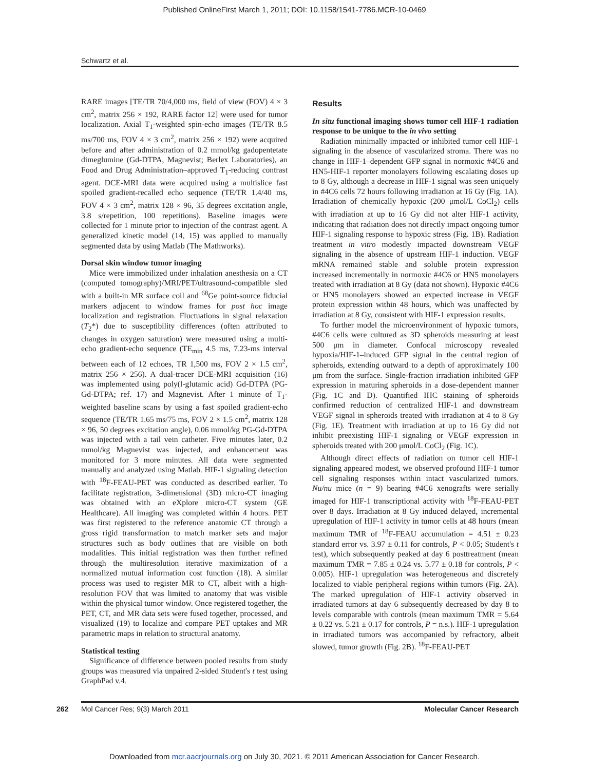Published OnlineFirst March 1, 2011; DOI: 10.1158/1541-7786.MCR-10-0469
Schwartz et al.
RARE images [TE/TR 70/4,000 ms, field of view (FOV) 4 × 3 cm<sup>2</sup>, matrix 256 × 192, RARE factor 12] were used for tumor localization. Axial T<sub>1</sub>-weighted spin-echo images (TE/TR 8.5 ms/700 ms, FOV 4 × 3 cm<sup>2</sup>, matrix 256 × 192) were acquired before and after administration of 0.2 mmol/kg gadopentetate dimeglumine (Gd-DTPA, Magnevist; Berlex Laboratories), an Food and Drug Administration–approved T<sub>1</sub>-reducing contrast agent. DCE-MRI data were acquired using a multislice fast spoiled gradient-recalled echo sequence (TE/TR 1.4/40 ms, FOV 4 × 3 cm<sup>2</sup>, matrix 128 × 96, 35 degrees excitation angle, 3.8 s/repetition, 100 repetitions). Baseline images were collected for 1 minute prior to injection of the contrast agent. A generalized kinetic model (14, 15) was applied to manually segmented data by using Matlab (The Mathworks).
Dorsal skin window tumor imaging
Mice were immobilized under inhalation anesthesia on a CT (computed tomography)/MRI/PET/ultrasound-compatible sled with a built-in MR surface coil and <sup>68</sup>Ge point-source fiducial markers adjacent to window frames for post hoc image localization and registration. Fluctuations in signal relaxation (T<sub>2</sub>*) due to susceptibility differences (often attributed to changes in oxygen saturation) were measured using a multi-echo gradient-echo sequence (TE<sub>min</sub> 4.5 ms, 7.23-ms interval between each of 12 echoes, TR 1,500 ms, FOV 2 × 1.5 cm<sup>2</sup>, matrix 256 × 256). A dual-tracer DCE-MRI acquisition (16) was implemented using poly(l-glutamic acid) Gd-DTPA (PG-Gd-DTPA; ref. 17) and Magnevist. After 1 minute of T<sub>1</sub>-weighted baseline scans by using a fast spoiled gradient-echo sequence (TE/TR 1.65 ms/75 ms, FOV 2 × 1.5 cm<sup>2</sup>, matrix 128 × 96, 50 degrees excitation angle), 0.06 mmol/kg PG-Gd-DTPA was injected with a tail vein catheter. Five minutes later, 0.2 mmol/kg Magnevist was injected, and enhancement was monitored for 3 more minutes. All data were segmented manually and analyzed using Matlab. HIF-1 signaling detection with <sup>18</sup>F-FEAU-PET was conducted as described earlier. To facilitate registration, 3-dimensional (3D) micro-CT imaging was obtained with an eXplore micro-CT system (GE Healthcare). All imaging was completed within 4 hours. PET was first registered to the reference anatomic CT through a gross rigid transformation to match marker sets and major structures such as body outlines that are visible on both modalities. This initial registration was then further refined through the multiresolution iterative maximization of a normalized mutual information cost function (18). A similar process was used to register MR to CT, albeit with a high-resolution FOV that was limited to anatomy that was visible within the physical tumor window. Once registered together, the PET, CT, and MR data sets were fused together, processed, and visualized (19) to localize and compare PET uptakes and MR parametric maps in relation to structural anatomy.
Statistical testing
Significance of difference between pooled results from study groups was measured via unpaired 2-sided Student's t test using GraphPad v.4.
Results
In situ functional imaging shows tumor cell HIF-1 radiation response to be unique to the in vivo setting
Radiation minimally impacted or inhibited tumor cell HIF-1 signaling in the absence of vascularized stroma. There was no change in HIF-1–dependent GFP signal in normoxic #4C6 and HN5-HIF-1 reporter monolayers following escalating doses up to 8 Gy, although a decrease in HIF-1 signal was seen uniquely in #4C6 cells 72 hours following irradiation at 16 Gy (Fig. 1A). Irradiation of chemically hypoxic (200 μmol/L CoCl<sub>2</sub>) cells with irradiation at up to 16 Gy did not alter HIF-1 activity, indicating that radiation does not directly impact ongoing tumor HIF-1 signaling response to hypoxic stress (Fig. 1B). Radiation treatment in vitro modestly impacted downstream VEGF signaling in the absence of upstream HIF-1 induction. VEGF mRNA remained stable and soluble protein expression increased incrementally in normoxic #4C6 or HN5 monolayers treated with irradiation at 8 Gy (data not shown). Hypoxic #4C6 or HN5 monolayers showed an expected increase in VEGF protein expression within 48 hours, which was unaffected by irradiation at 8 Gy, consistent with HIF-1 expression results.
To further model the microenvironment of hypoxic tumors, #4C6 cells were cultured as 3D spheroids measuring at least 500 μm in diameter. Confocal microscopy revealed hypoxia/HIF-1–induced GFP signal in the central region of spheroids, extending outward to a depth of approximately 100 μm from the surface. Single-fraction irradiation inhibited GFP expression in maturing spheroids in a dose-dependent manner (Fig. 1C and D). Quantified IHC staining of spheroids confirmed reduction of centralized HIF-1 and downstream VEGF signal in spheroids treated with irradiation at 4 to 8 Gy (Fig. 1E). Treatment with irradiation at up to 16 Gy did not inhibit preexisting HIF-1 signaling or VEGF expression in spheroids treated with 200 μmol/L CoCl<sub>2</sub> (Fig. 1C).
Although direct effects of radiation on tumor cell HIF-1 signaling appeared modest, we observed profound HIF-1 tumor cell signaling responses within intact vascularized tumors. Nu/nu mice (n = 9) bearing #4C6 xenografts were serially imaged for HIF-1 transcriptional activity with <sup>18</sup>F-FEAU-PET over 8 days. Irradiation at 8 Gy induced delayed, incremental upregulation of HIF-1 activity in tumor cells at 48 hours (mean maximum TMR of <sup>18</sup>F-FEAU accumulation = 4.51 ± 0.23 standard error vs. 3.97 ± 0.11 for controls, P < 0.05; Student's t test), which subsequently peaked at day 6 posttreatment (mean maximum TMR = 7.85 ± 0.24 vs. 5.77 ± 0.18 for controls, P < 0.005). HIF-1 upregulation was heterogeneous and discretely localized to viable peripheral regions within tumors (Fig. 2A). The marked upregulation of HIF-1 activity observed in irradiated tumors at day 6 subsequently decreased by day 8 to levels comparable with controls (mean maximum TMR = 5.64 ± 0.22 vs. 5.21 ± 0.17 for controls, P = n.s.). HIF-1 upregulation in irradiated tumors was accompanied by refractory, albeit slowed, tumor growth (Fig. 2B). <sup>18</sup>F-FEAU-PET
262 Mol Cancer Res; 9(3) March 2011 Molecular Cancer Research
Downloaded from mcr.aacrjournals.org on July 30, 2021. © 2011 American Association for Cancer Research.